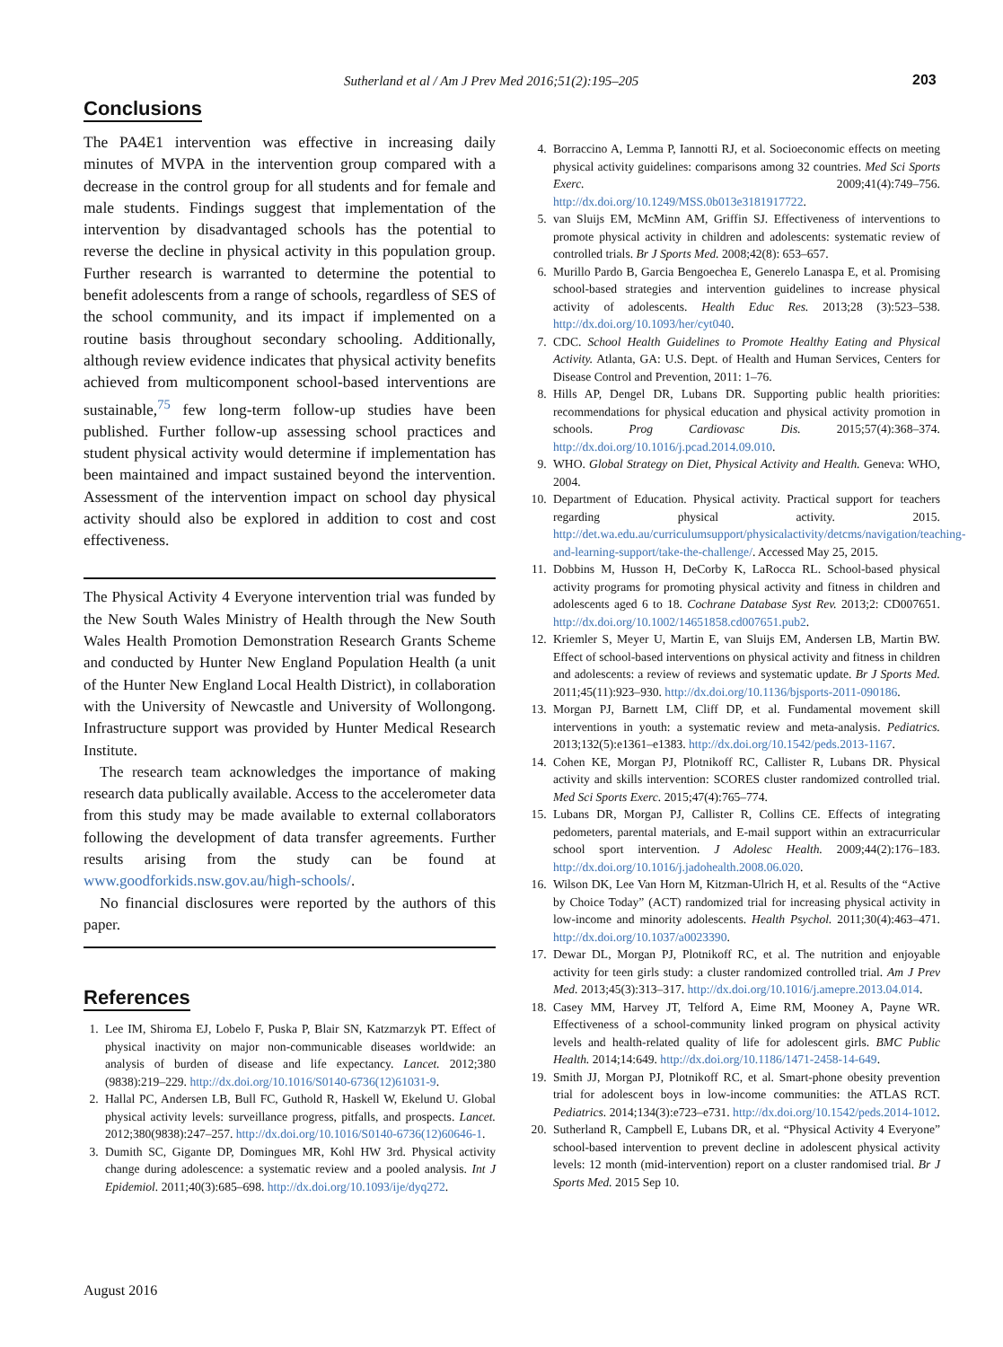Sutherland et al / Am J Prev Med 2016;51(2):195–205 203
Conclusions
The PA4E1 intervention was effective in increasing daily minutes of MVPA in the intervention group compared with a decrease in the control group for all students and for female and male students. Findings suggest that implementation of the intervention by disadvantaged schools has the potential to reverse the decline in physical activity in this population group. Further research is warranted to determine the potential to benefit adolescents from a range of schools, regardless of SES of the school community, and its impact if implemented on a routine basis throughout secondary schooling. Additionally, although review evidence indicates that physical activity benefits achieved from multicomponent school-based interventions are sustainable,<sup>75</sup> few long-term follow-up studies have been published. Further follow-up assessing school practices and student physical activity would determine if implementation has been maintained and impact sustained beyond the intervention. Assessment of the intervention impact on school day physical activity should also be explored in addition to cost and cost effectiveness.
The Physical Activity 4 Everyone intervention trial was funded by the New South Wales Ministry of Health through the New South Wales Health Promotion Demonstration Research Grants Scheme and conducted by Hunter New England Population Health (a unit of the Hunter New England Local Health District), in collaboration with the University of Newcastle and University of Wollongong. Infrastructure support was provided by Hunter Medical Research Institute.
The research team acknowledges the importance of making research data publically available. Access to the accelerometer data from this study may be made available to external collaborators following the development of data transfer agreements. Further results arising from the study can be found at www.goodforkids.nsw.gov.au/high-schools/.
No financial disclosures were reported by the authors of this paper.
References
1. Lee IM, Shiroma EJ, Lobelo F, Puska P, Blair SN, Katzmarzyk PT. Effect of physical inactivity on major non-communicable diseases worldwide: an analysis of burden of disease and life expectancy. Lancet. 2012;380 (9838):219–229. http://dx.doi.org/10.1016/S0140-6736(12)61031-9.
2. Hallal PC, Andersen LB, Bull FC, Guthold R, Haskell W, Ekelund U. Global physical activity levels: surveillance progress, pitfalls, and prospects. Lancet. 2012;380(9838):247–257. http://dx.doi.org/10.1016/S0140-6736(12)60646-1.
3. Dumith SC, Gigante DP, Domingues MR, Kohl HW 3rd. Physical activity change during adolescence: a systematic review and a pooled analysis. Int J Epidemiol. 2011;40(3):685–698. http://dx.doi.org/10.1093/ije/dyq272.
4. Borraccino A, Lemma P, Iannotti RJ, et al. Socioeconomic effects on meeting physical activity guidelines: comparisons among 32 countries. Med Sci Sports Exerc. 2009;41(4):749–756. http://dx.doi.org/10.1249/MSS.0b013e3181917722.
5. van Sluijs EM, McMinn AM, Griffin SJ. Effectiveness of interventions to promote physical activity in children and adolescents: systematic review of controlled trials. Br J Sports Med. 2008;42(8): 653–657.
6. Murillo Pardo B, Garcia Bengoechea E, Generelo Lanaspa E, et al. Promising school-based strategies and intervention guidelines to increase physical activity of adolescents. Health Educ Res. 2013;28 (3):523–538. http://dx.doi.org/10.1093/her/cyt040.
7. CDC. School Health Guidelines to Promote Healthy Eating and Physical Activity. Atlanta, GA: U.S. Dept. of Health and Human Services, Centers for Disease Control and Prevention, 2011: 1–76.
8. Hills AP, Dengel DR, Lubans DR. Supporting public health priorities: recommendations for physical education and physical activity promotion in schools. Prog Cardiovasc Dis. 2015;57(4):368–374. http://dx.doi.org/10.1016/j.pcad.2014.09.010.
9. WHO. Global Strategy on Diet, Physical Activity and Health. Geneva: WHO, 2004.
10. Department of Education. Physical activity. Practical support for teachers regarding physical activity. 2015. http://det.wa.edu.au/curriculumsupport/physicalactivity/detcms/navigation/teaching-and-learning-support/take-the-challenge/. Accessed May 25, 2015.
11. Dobbins M, Husson H, DeCorby K, LaRocca RL. School-based physical activity programs for promoting physical activity and fitness in children and adolescents aged 6 to 18. Cochrane Database Syst Rev. 2013;2: CD007651. http://dx.doi.org/10.1002/14651858.cd007651.pub2.
12. Kriemler S, Meyer U, Martin E, van Sluijs EM, Andersen LB, Martin BW. Effect of school-based interventions on physical activity and fitness in children and adolescents: a review of reviews and systematic update. Br J Sports Med. 2011;45(11):923–930. http://dx.doi.org/10.1136/bjsports-2011-090186.
13. Morgan PJ, Barnett LM, Cliff DP, et al. Fundamental movement skill interventions in youth: a systematic review and meta-analysis. Pediatrics. 2013;132(5):e1361–e1383. http://dx.doi.org/10.1542/peds.2013-1167.
14. Cohen KE, Morgan PJ, Plotnikoff RC, Callister R, Lubans DR. Physical activity and skills intervention: SCORES cluster randomized controlled trial. Med Sci Sports Exerc. 2015;47(4):765–774.
15. Lubans DR, Morgan PJ, Callister R, Collins CE. Effects of integrating pedometers, parental materials, and E-mail support within an extracurricular school sport intervention. J Adolesc Health. 2009;44(2):176–183. http://dx.doi.org/10.1016/j.jadohealth.2008.06.020.
16. Wilson DK, Lee Van Horn M, Kitzman-Ulrich H, et al. Results of the “Active by Choice Today” (ACT) randomized trial for increasing physical activity in low-income and minority adolescents. Health Psychol. 2011;30(4):463–471. http://dx.doi.org/10.1037/a0023390.
17. Dewar DL, Morgan PJ, Plotnikoff RC, et al. The nutrition and enjoyable activity for teen girls study: a cluster randomized controlled trial. Am J Prev Med. 2013;45(3):313–317. http://dx.doi.org/10.1016/j.amepre.2013.04.014.
18. Casey MM, Harvey JT, Telford A, Eime RM, Mooney A, Payne WR. Effectiveness of a school-community linked program on physical activity levels and health-related quality of life for adolescent girls. BMC Public Health. 2014;14:649. http://dx.doi.org/10.1186/1471-2458-14-649.
19. Smith JJ, Morgan PJ, Plotnikoff RC, et al. Smart-phone obesity prevention trial for adolescent boys in low-income communities: the ATLAS RCT. Pediatrics. 2014;134(3):e723–e731. http://dx.doi.org/10.1542/peds.2014-1012.
20. Sutherland R, Campbell E, Lubans DR, et al. “Physical Activity 4 Everyone” school-based intervention to prevent decline in adolescent physical activity levels: 12 month (mid-intervention) report on a cluster randomised trial. Br J Sports Med. 2015 Sep 10.
August 2016